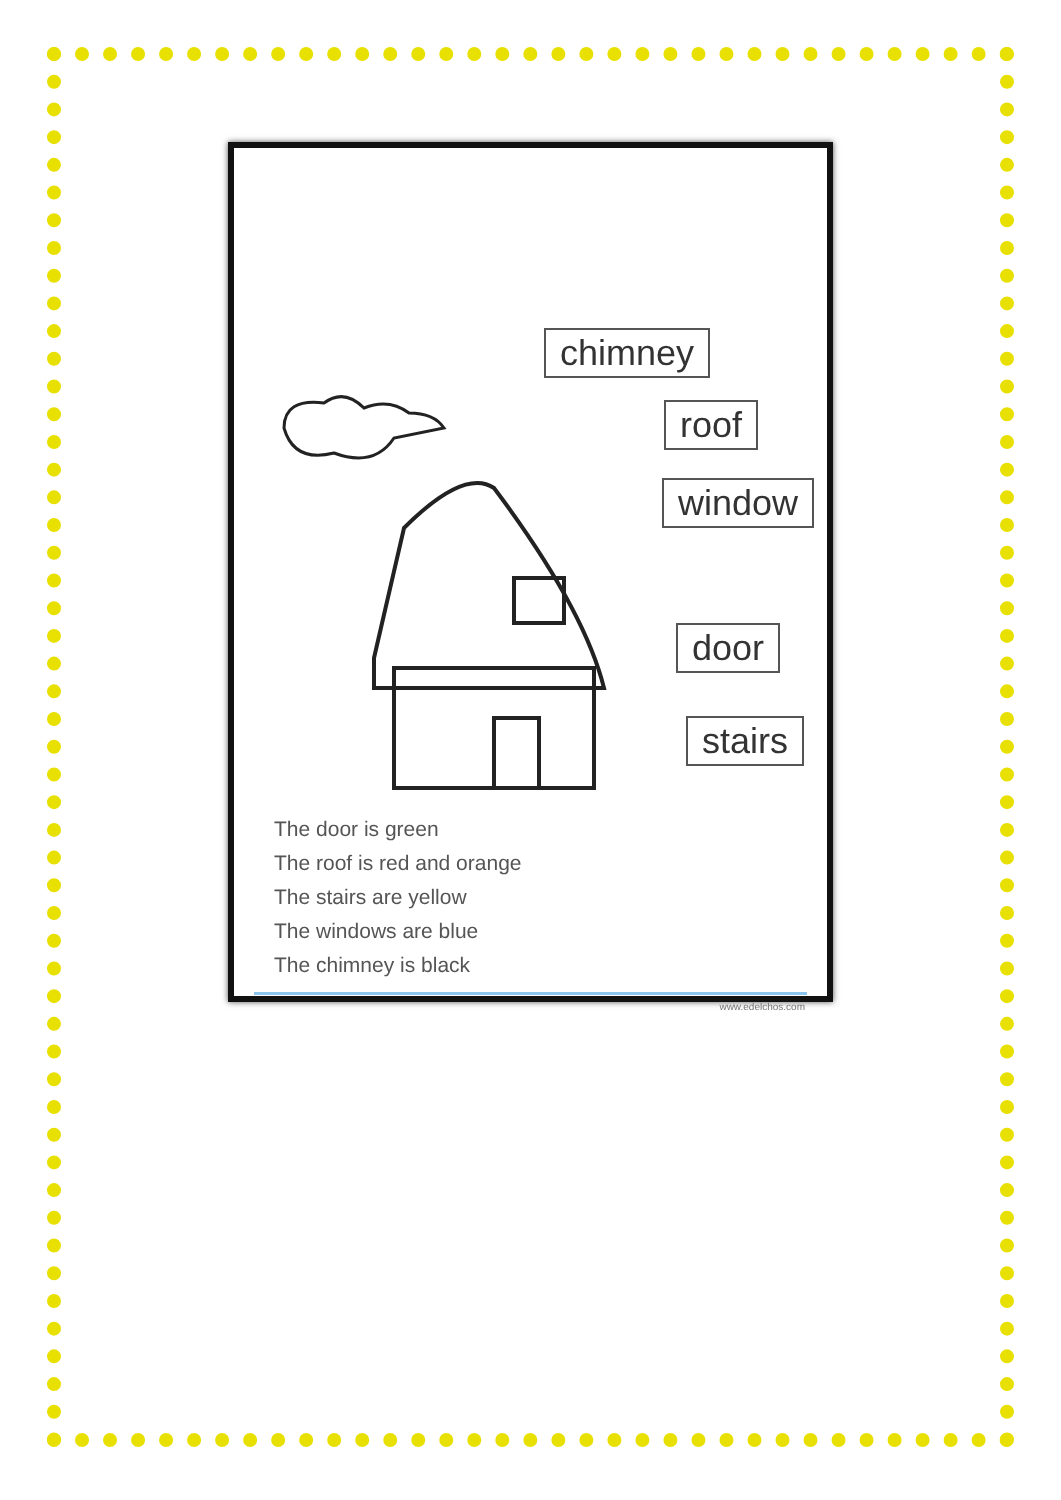chimney
roof
window
door
stairs
The door is green
The roof is red and orange
The stairs are yellow
The windows are blue
The chimney is black
www.edelchos.com